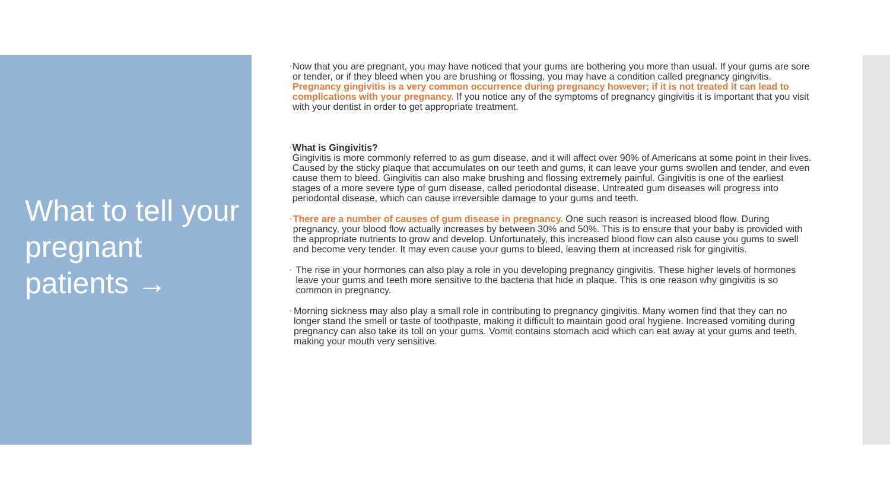What to tell your pregnant patients →
•
Now that you are pregnant, you may have noticed that your gums are bothering you more than usual. If your gums are sore or tender, or if they bleed when you are brushing or flossing, you may have a condition called pregnancy gingivitis. Pregnancy gingivitis is a very common occurrence during pregnancy however; if it is not treated it can lead to complications with your pregnancy. If you notice any of the symptoms of pregnancy gingivitis it is important that you visit with your dentist in order to get appropriate treatment.
•
What is Gingivitis?
Gingivitis is more commonly referred to as gum disease, and it will affect over 90% of Americans at some point in their lives. Caused by the sticky plaque that accumulates on our teeth and gums, it can leave your gums swollen and tender, and even cause them to bleed. Gingivitis can also make brushing and flossing extremely painful. Gingivitis is one of the earliest stages of a more severe type of gum disease, called periodontal disease. Untreated gum diseases will progress into periodontal disease, which can cause irreversible damage to your gums and teeth.
•
There are a number of causes of gum disease in pregnancy. One such reason is increased blood flow. During pregnancy, your blood flow actually increases by between 30% and 50%. This is to ensure that your baby is provided with the appropriate nutrients to grow and develop. Unfortunately, this increased blood flow can also cause you gums to swell and become very tender. It may even cause your gums to bleed, leaving them at increased risk for gingivitis.
•
The rise in your hormones can also play a role in you developing pregnancy gingivitis. These higher levels of hormones leave your gums and teeth more sensitive to the bacteria that hide in plaque. This is one reason why gingivitis is so common in pregnancy.
•
Morning sickness may also play a small role in contributing to pregnancy gingivitis. Many women find that they can no longer stand the smell or taste of toothpaste, making it difficult to maintain good oral hygiene. Increased vomiting during pregnancy can also take its toll on your gums. Vomit contains stomach acid which can eat away at your gums and teeth, making your mouth very sensitive.